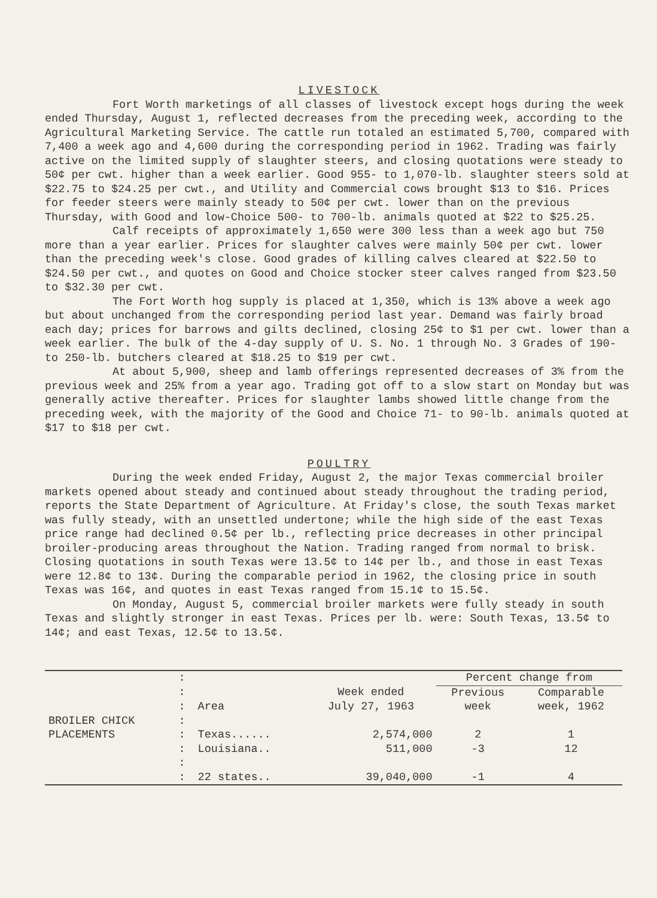LIVESTOCK
Fort Worth marketings of all classes of livestock except hogs during the week ended Thursday, August 1, reflected decreases from the preceding week, according to the Agricultural Marketing Service. The cattle run totaled an estimated 5,700, compared with 7,400 a week ago and 4,600 during the corresponding period in 1962. Trading was fairly active on the limited supply of slaughter steers, and closing quotations were steady to 50¢ per cwt. higher than a week earlier. Good 955- to 1,070-lb. slaughter steers sold at $22.75 to $24.25 per cwt., and Utility and Commercial cows brought $13 to $16. Prices for feeder steers were mainly steady to 50¢ per cwt. lower than on the previous Thursday, with Good and low-Choice 500- to 700-lb. animals quoted at $22 to $25.25.
Calf receipts of approximately 1,650 were 300 less than a week ago but 750 more than a year earlier. Prices for slaughter calves were mainly 50¢ per cwt. lower than the preceding week's close. Good grades of killing calves cleared at $22.50 to $24.50 per cwt., and quotes on Good and Choice stocker steer calves ranged from $23.50 to $32.30 per cwt.
The Fort Worth hog supply is placed at 1,350, which is 13% above a week ago but about unchanged from the corresponding period last year. Demand was fairly broad each day; prices for barrows and gilts declined, closing 25¢ to $1 per cwt. lower than a week earlier. The bulk of the 4-day supply of U. S. No. 1 through No. 3 Grades of 190- to 250-lb. butchers cleared at $18.25 to $19 per cwt.
At about 5,900, sheep and lamb offerings represented decreases of 3% from the previous week and 25% from a year ago. Trading got off to a slow start on Monday but was generally active thereafter. Prices for slaughter lambs showed little change from the preceding week, with the majority of the Good and Choice 71- to 90-lb. animals quoted at $17 to $18 per cwt.
POULTRY
During the week ended Friday, August 2, the major Texas commercial broiler markets opened about steady and continued about steady throughout the trading period, reports the State Department of Agriculture. At Friday's close, the south Texas market was fully steady, with an unsettled undertone; while the high side of the east Texas price range had declined 0.5¢ per lb., reflecting price decreases in other principal broiler-producing areas throughout the Nation. Trading ranged from normal to brisk. Closing quotations in south Texas were 13.5¢ to 14¢ per lb., and those in east Texas were 12.8¢ to 13¢. During the comparable period in 1962, the closing price in south Texas was 16¢, and quotes in east Texas ranged from 15.1¢ to 15.5¢.
On Monday, August 5, commercial broiler markets were fully steady in south Texas and slightly stronger in east Texas. Prices per lb. were: South Texas, 13.5¢ to 14¢; and east Texas, 12.5¢ to 13.5¢.
| | : | | | Percent change from | |
| | : | | Week ended | Previous | Comparable |
| | : | Area | July 27, 1963 | week | week, 1962 |
| BROILER CHICK | : | | | | |
| PLACEMENTS | : | Texas...... | 2,574,000 | 2 | 1 |
| | : | Louisiana.. | 511,000 | -3 | 12 |
| | : | | | | |
| | : | 22 states.. | 39,040,000 | -1 | 4 |